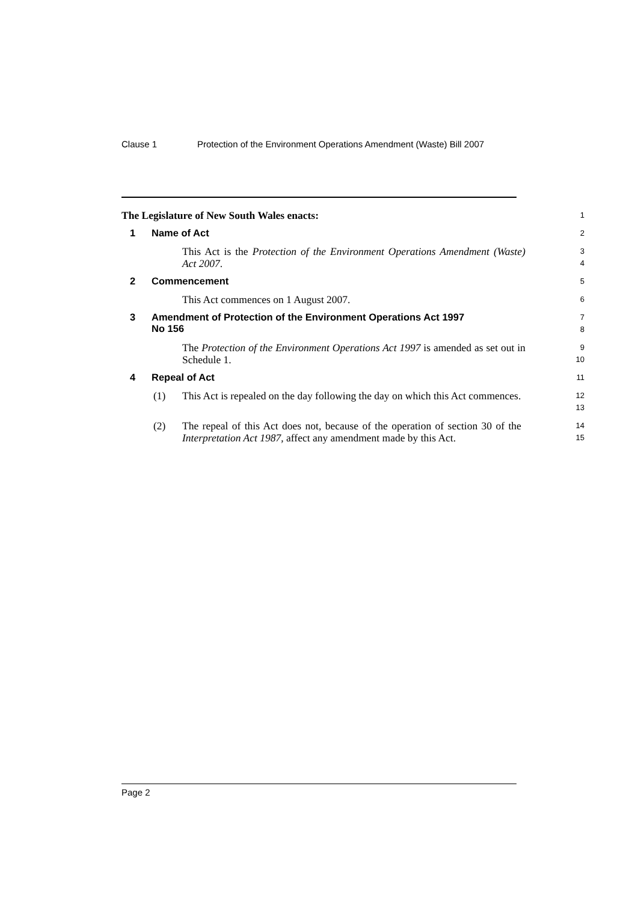Clause 1 Protection of the Environment Operations Amendment (Waste) Bill 2007
The Legislature of New South Wales enacts:
1
1 Name of Act
2
This Act is the Protection of the Environment Operations Amendment (Waste) Act 2007.
3
4
2 Commencement
5
This Act commences on 1 August 2007.
6
3 Amendment of Protection of the Environment Operations Act 1997
No 156
7
8
The Protection of the Environment Operations Act 1997 is amended as set out in Schedule 1.
9
10
4 Repeal of Act
11
(1) This Act is repealed on the day following the day on which this Act commences.
12
13
(2) The repeal of this Act does not, because of the operation of section 30 of the Interpretation Act 1987, affect any amendment made by this Act.
14
15
Page 2